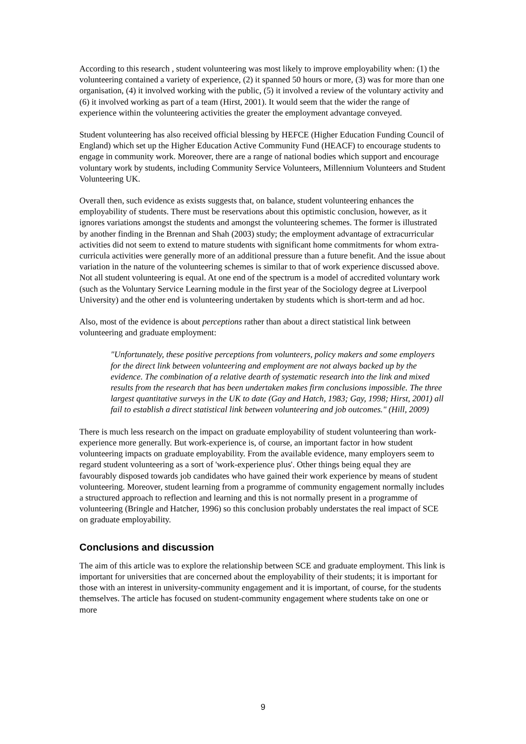According to this research , student volunteering was most likely to improve employability when: (1) the volunteering contained a variety of experience, (2) it spanned 50 hours or more, (3) was for more than one organisation, (4) it involved working with the public, (5) it involved a review of the voluntary activity and (6) it involved working as part of a team (Hirst, 2001). It would seem that the wider the range of experience within the volunteering activities the greater the employment advantage conveyed.
Student volunteering has also received official blessing by HEFCE (Higher Education Funding Council of England) which set up the Higher Education Active Community Fund (HEACF) to encourage students to engage in community work. Moreover, there are a range of national bodies which support and encourage voluntary work by students, including Community Service Volunteers, Millennium Volunteers and Student Volunteering UK.
Overall then, such evidence as exists suggests that, on balance, student volunteering enhances the employability of students. There must be reservations about this optimistic conclusion, however, as it ignores variations amongst the students and amongst the volunteering schemes. The former is illustrated by another finding in the Brennan and Shah (2003) study; the employment advantage of extracurricular activities did not seem to extend to mature students with significant home commitments for whom extra-curricula activities were generally more of an additional pressure than a future benefit. And the issue about variation in the nature of the volunteering schemes is similar to that of work experience discussed above. Not all student volunteering is equal. At one end of the spectrum is a model of accredited voluntary work (such as the Voluntary Service Learning module in the first year of the Sociology degree at Liverpool University) and the other end is volunteering undertaken by students which is short-term and ad hoc.
Also, most of the evidence is about perceptions rather than about a direct statistical link between volunteering and graduate employment:
"Unfortunately, these positive perceptions from volunteers, policy makers and some employers for the direct link between volunteering and employment are not always backed up by the evidence. The combination of a relative dearth of systematic research into the link and mixed results from the research that has been undertaken makes firm conclusions impossible. The three largest quantitative surveys in the UK to date (Gay and Hatch, 1983; Gay, 1998; Hirst, 2001) all fail to establish a direct statistical link between volunteering and job outcomes." (Hill, 2009)
There is much less research on the impact on graduate employability of student volunteering than work-experience more generally. But work-experience is, of course, an important factor in how student volunteering impacts on graduate employability. From the available evidence, many employers seem to regard student volunteering as a sort of 'work-experience plus'. Other things being equal they are favourably disposed towards job candidates who have gained their work experience by means of student volunteering. Moreover, student learning from a programme of community engagement normally includes a structured approach to reflection and learning and this is not normally present in a programme of volunteering (Bringle and Hatcher, 1996) so this conclusion probably understates the real impact of SCE on graduate employability.
Conclusions and discussion
The aim of this article was to explore the relationship between SCE and graduate employment. This link is important for universities that are concerned about the employability of their students; it is important for those with an interest in university-community engagement and it is important, of course, for the students themselves. The article has focused on student-community engagement where students take on one or more
9